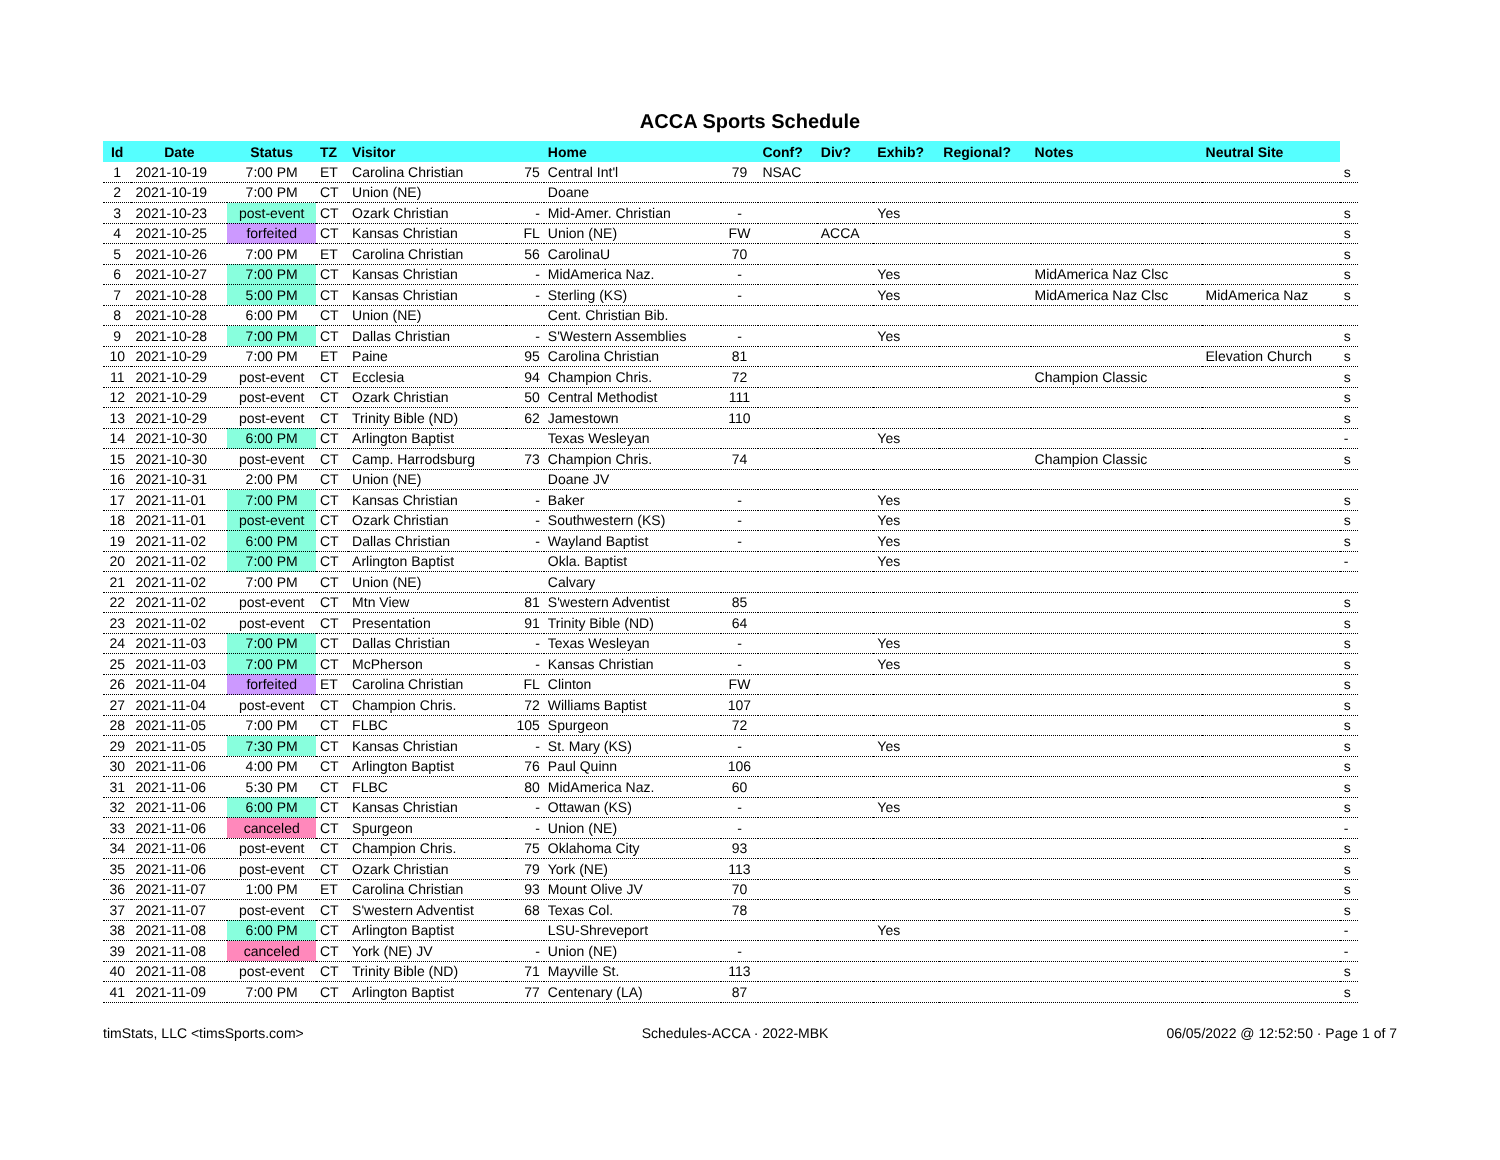ACCA Sports Schedule
| Id | Date | Status | TZ | Visitor | | Home | | Conf? | Div? | Exhib? | Regional? | Notes | Neutral Site | |
| --- | --- | --- | --- | --- | --- | --- | --- | --- | --- | --- | --- | --- | --- | --- |
| 1 | 2021-10-19 | 7:00 PM | ET | Carolina Christian | 75 | Central Int'l | 79 | NSAC | | | | | | s |
| 2 | 2021-10-19 | 7:00 PM | CT | Union (NE) | | Doane | | | | | | | | |
| 3 | 2021-10-23 | post-event | CT | Ozark Christian | - | Mid-Amer. Christian | - | | | Yes | | | | s |
| 4 | 2021-10-25 | forfeited | CT | Kansas Christian | FL | Union (NE) | FW | | ACCA | | | | | s |
| 5 | 2021-10-26 | 7:00 PM | ET | Carolina Christian | 56 | CarolinaU | 70 | | | | | | | s |
| 6 | 2021-10-27 | 7:00 PM | CT | Kansas Christian | - | MidAmerica Naz. | - | | | Yes | | MidAmerica Naz Clsc | | s |
| 7 | 2021-10-28 | 5:00 PM | CT | Kansas Christian | - | Sterling (KS) | - | | | Yes | | MidAmerica Naz Clsc | MidAmerica Naz | s |
| 8 | 2021-10-28 | 6:00 PM | CT | Union (NE) | | Cent. Christian Bib. | | | | | | | | |
| 9 | 2021-10-28 | 7:00 PM | CT | Dallas Christian | - | S'Western Assemblies | - | | | Yes | | | | s |
| 10 | 2021-10-29 | 7:00 PM | ET | Paine | 95 | Carolina Christian | 81 | | | | | | Elevation Church | s |
| 11 | 2021-10-29 | post-event | CT | Ecclesia | 94 | Champion Chris. | 72 | | | | | Champion Classic | | s |
| 12 | 2021-10-29 | post-event | CT | Ozark Christian | 50 | Central Methodist | 111 | | | | | | | s |
| 13 | 2021-10-29 | post-event | CT | Trinity Bible (ND) | 62 | Jamestown | 110 | | | | | | | s |
| 14 | 2021-10-30 | 6:00 PM | CT | Arlington Baptist | | Texas Wesleyan | | | | Yes | | | | - |
| 15 | 2021-10-30 | post-event | CT | Camp. Harrodsburg | 73 | Champion Chris. | 74 | | | | | Champion Classic | | s |
| 16 | 2021-10-31 | 2:00 PM | CT | Union (NE) | | Doane JV | | | | | | | | |
| 17 | 2021-11-01 | 7:00 PM | CT | Kansas Christian | - | Baker | - | | | Yes | | | | s |
| 18 | 2021-11-01 | post-event | CT | Ozark Christian | - | Southwestern (KS) | - | | | Yes | | | | s |
| 19 | 2021-11-02 | 6:00 PM | CT | Dallas Christian | - | Wayland Baptist | - | | | Yes | | | | s |
| 20 | 2021-11-02 | 7:00 PM | CT | Arlington Baptist | | Okla. Baptist | | | | Yes | | | | - |
| 21 | 2021-11-02 | 7:00 PM | CT | Union (NE) | | Calvary | | | | | | | | |
| 22 | 2021-11-02 | post-event | CT | Mtn View | 81 | S'western Adventist | 85 | | | | | | | s |
| 23 | 2021-11-02 | post-event | CT | Presentation | 91 | Trinity Bible (ND) | 64 | | | | | | | s |
| 24 | 2021-11-03 | 7:00 PM | CT | Dallas Christian | - | Texas Wesleyan | - | | | Yes | | | | s |
| 25 | 2021-11-03 | 7:00 PM | CT | McPherson | - | Kansas Christian | - | | | Yes | | | | s |
| 26 | 2021-11-04 | forfeited | ET | Carolina Christian | FL | Clinton | FW | | | | | | | s |
| 27 | 2021-11-04 | post-event | CT | Champion Chris. | 72 | Williams Baptist | 107 | | | | | | | s |
| 28 | 2021-11-05 | 7:00 PM | CT | FLBC | 105 | Spurgeon | 72 | | | | | | | s |
| 29 | 2021-11-05 | 7:30 PM | CT | Kansas Christian | - | St. Mary (KS) | - | | | Yes | | | | s |
| 30 | 2021-11-06 | 4:00 PM | CT | Arlington Baptist | 76 | Paul Quinn | 106 | | | | | | | s |
| 31 | 2021-11-06 | 5:30 PM | CT | FLBC | 80 | MidAmerica Naz. | 60 | | | | | | | s |
| 32 | 2021-11-06 | 6:00 PM | CT | Kansas Christian | - | Ottawan (KS) | - | | | Yes | | | | s |
| 33 | 2021-11-06 | canceled | CT | Spurgeon | - | Union (NE) | - | | | | | | | - |
| 34 | 2021-11-06 | post-event | CT | Champion Chris. | 75 | Oklahoma City | 93 | | | | | | | s |
| 35 | 2021-11-06 | post-event | CT | Ozark Christian | 79 | York (NE) | 113 | | | | | | | s |
| 36 | 2021-11-07 | 1:00 PM | ET | Carolina Christian | 93 | Mount Olive JV | 70 | | | | | | | s |
| 37 | 2021-11-07 | post-event | CT | S'western Adventist | 68 | Texas Col. | 78 | | | | | | | s |
| 38 | 2021-11-08 | 6:00 PM | CT | Arlington Baptist | | LSU-Shreveport | | | | Yes | | | | - |
| 39 | 2021-11-08 | canceled | CT | York (NE) JV | - | Union (NE) | - | | | | | | | - |
| 40 | 2021-11-08 | post-event | CT | Trinity Bible (ND) | 71 | Mayville St. | 113 | | | | | | | s |
| 41 | 2021-11-09 | 7:00 PM | CT | Arlington Baptist | 77 | Centenary (LA) | 87 | | | | | | | s |
timStats, LLC <timsSports.com> Schedules-ACCA · 2022-MBK 06/05/2022 @ 12:52:50 · Page 1 of 7